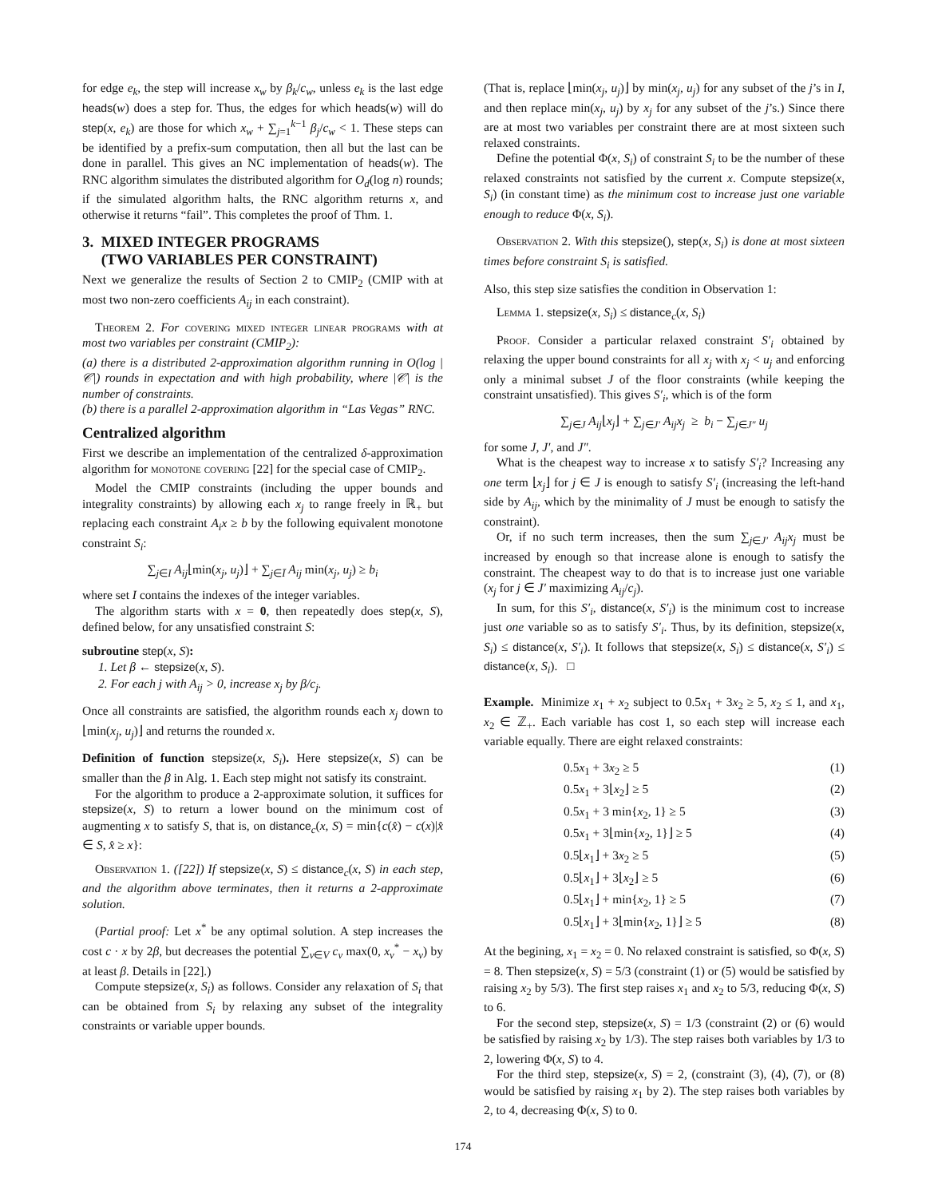for edge e<sub>k</sub>, the step will increase x<sub>w</sub> by β<sub>k</sub>/c<sub>w</sub>, unless e<sub>k</sub> is the last edge heads(w) does a step for. Thus, the edges for which heads(w) will do step(x, e<sub>k</sub>) are those for which x<sub>w</sub> + ∑<sub>j=1</sub><sup>k−1</sup> β<sub>j</sub>/c<sub>w</sub> < 1. These steps can be identified by a prefix-sum computation, then all but the last can be done in parallel. This gives an NC implementation of heads(w). The RNC algorithm simulates the distributed algorithm for O<sub>d</sub>(log n) rounds; if the simulated algorithm halts, the RNC algorithm returns x, and otherwise it returns “fail”. This completes the proof of Thm. 1.
3. MIXED INTEGER PROGRAMS
(TWO VARIABLES PER CONSTRAINT)
Next we generalize the results of Section 2 to CMIP<sub>2</sub> (CMIP with at most two non-zero coefficients A<sub>ij</sub> in each constraint).
Theorem 2. For covering mixed integer linear programs with at most two variables per constraint (CMIP<sub>2</sub>):
(a) there is a distributed 2-approximation algorithm running in O(log |𝒞|) rounds in expectation and with high probability, where |𝒞| is the number of constraints.
(b) there is a parallel 2-approximation algorithm in “Las Vegas” RNC.
Centralized algorithm
First we describe an implementation of the centralized δ-approximation algorithm for monotone covering [22] for the special case of CMIP<sub>2</sub>.
Model the CMIP constraints (including the upper bounds and integrality constraints) by allowing each x<sub>j</sub> to range freely in ℝ<sub>+</sub> but replacing each constraint A<sub>i</sub>x ≥ b by the following equivalent monotone constraint S<sub>i</sub>:
∑<sub>j∈I</sub> A<sub>ij</sub>⌊min(x<sub>j</sub>, u<sub>j</sub>)⌋ + ∑<sub>j∈Ī</sub> A<sub>ij</sub> min(x<sub>j</sub>, u<sub>j</sub>) ≥ b<sub>i</sub>
where set I contains the indexes of the integer variables.
The algorithm starts with x = 0, then repeatedly does step(x, S), defined below, for any unsatisfied constraint S:
subroutine step(x, S):
1. Let β ← stepsize(x, S).
2. For each j with A<sub>ij</sub> > 0, increase x<sub>j</sub> by β/c<sub>j</sub>.
Once all constraints are satisfied, the algorithm rounds each x<sub>j</sub> down to ⌊min(x<sub>j</sub>, u<sub>j</sub>)⌋ and returns the rounded x.
Definition of function stepsize(x, S<sub>i</sub>). Here stepsize(x, S) can be smaller than the β in Alg. 1. Each step might not satisfy its constraint.
For the algorithm to produce a 2-approximate solution, it suffices for stepsize(x, S) to return a lower bound on the minimum cost of augmenting x to satisfy S, that is, on distance<sub>c</sub>(x, S) = min{c(x̂) − c(x)|x̂ ∈ S, x̂ ≥ x}:
Observation 1. ([22]) If stepsize(x, S) ≤ distance<sub>c</sub>(x, S) in each step, and the algorithm above terminates, then it returns a 2-approximate solution.
(Partial proof: Let x<sup>*</sup> be any optimal solution. A step increases the cost c · x by 2β, but decreases the potential ∑<sub>v∈V</sub> c<sub>v</sub> max(0, x<sub>v</sub><sup>*</sup> − x<sub>v</sub>) by at least β. Details in [22].)
Compute stepsize(x, S<sub>i</sub>) as follows. Consider any relaxation of S<sub>i</sub> that can be obtained from S<sub>i</sub> by relaxing any subset of the integrality constraints or variable upper bounds.
(That is, replace ⌊min(x<sub>j</sub>, u<sub>j</sub>)⌋ by min(x<sub>j</sub>, u<sub>j</sub>) for any subset of the j’s in I, and then replace min(x<sub>j</sub>, u<sub>j</sub>) by x<sub>j</sub> for any subset of the j’s.) Since there are at most two variables per constraint there are at most sixteen such relaxed constraints.
Define the potential Φ(x, S<sub>i</sub>) of constraint S<sub>i</sub> to be the number of these relaxed constraints not satisfied by the current x. Compute stepsize(x, S<sub>i</sub>) (in constant time) as the minimum cost to increase just one variable enough to reduce Φ(x, S<sub>i</sub>).
Observation 2. With this stepsize(), step(x, S<sub>i</sub>) is done at most sixteen times before constraint S<sub>i</sub> is satisfied.
Also, this step size satisfies the condition in Observation 1:
Lemma 1. stepsize(x, S<sub>i</sub>) ≤ distance<sub>c</sub>(x, S<sub>i</sub>)
Proof. Consider a particular relaxed constraint S′<sub>i</sub> obtained by relaxing the upper bound constraints for all x<sub>j</sub> with x<sub>j</sub> < u<sub>j</sub> and enforcing only a minimal subset J of the floor constraints (while keeping the constraint unsatisfied). This gives S′<sub>i</sub>, which is of the form
∑<sub>j∈J</sub> A<sub>ij</sub>⌊x<sub>j</sub>⌋ + ∑<sub>j∈J′</sub> A<sub>ij</sub>x<sub>j</sub> ≥ b<sub>i</sub> − ∑<sub>j∈J″</sub> u<sub>j</sub>
for some J, J′, and J″.
What is the cheapest way to increase x to satisfy S′<sub>i</sub>? Increasing any one term ⌊x<sub>j</sub>⌋ for j ∈ J is enough to satisfy S′<sub>i</sub> (increasing the left-hand side by A<sub>ij</sub>, which by the minimality of J must be enough to satisfy the constraint).
Or, if no such term increases, then the sum ∑<sub>j∈J′</sub> A<sub>ij</sub>x<sub>j</sub> must be increased by enough so that increase alone is enough to satisfy the constraint. The cheapest way to do that is to increase just one variable (x<sub>j</sub> for j ∈ J′ maximizing A<sub>ij</sub>/c<sub>j</sub>).
In sum, for this S′<sub>i</sub>, distance(x, S′<sub>i</sub>) is the minimum cost to increase just one variable so as to satisfy S′<sub>i</sub>. Thus, by its definition, stepsize(x, S<sub>i</sub>) ≤ distance(x, S′<sub>i</sub>). It follows that stepsize(x, S<sub>i</sub>) ≤ distance(x, S′<sub>i</sub>) ≤ distance(x, S<sub>i</sub>). □
Example. Minimize x<sub>1</sub> + x<sub>2</sub> subject to 0.5x<sub>1</sub> + 3x<sub>2</sub> ≥ 5, x<sub>2</sub> ≤ 1, and x<sub>1</sub>, x<sub>2</sub> ∈ ℤ<sub>+</sub>. Each variable has cost 1, so each step will increase each variable equally. There are eight relaxed constraints:
0.5x<sub>1</sub> + 3x<sub>2</sub> ≥ 5 (1)
0.5x<sub>1</sub> + 3⌊x<sub>2</sub>⌋ ≥ 5 (2)
0.5x<sub>1</sub> + 3 min{x<sub>2</sub>, 1} ≥ 5 (3)
0.5x<sub>1</sub> + 3⌊min{x<sub>2</sub>, 1}⌋ ≥ 5 (4)
0.5⌊x<sub>1</sub>⌋ + 3x<sub>2</sub> ≥ 5 (5)
0.5⌊x<sub>1</sub>⌋ + 3⌊x<sub>2</sub>⌋ ≥ 5 (6)
0.5⌊x<sub>1</sub>⌋ + min{x<sub>2</sub>, 1} ≥ 5 (7)
0.5⌊x<sub>1</sub>⌋ + 3⌊min{x<sub>2</sub>, 1}⌋ ≥ 5 (8)
At the begining, x<sub>1</sub> = x<sub>2</sub> = 0. No relaxed constraint is satisfied, so Φ(x, S) = 8. Then stepsize(x, S) = 5/3 (constraint (1) or (5) would be satisfied by raising x<sub>2</sub> by 5/3). The first step raises x<sub>1</sub> and x<sub>2</sub> to 5/3, reducing Φ(x, S) to 6.
For the second step, stepsize(x, S) = 1/3 (constraint (2) or (6) would be satisfied by raising x<sub>2</sub> by 1/3). The step raises both variables by 1/3 to 2, lowering Φ(x, S) to 4.
For the third step, stepsize(x, S) = 2, (constraint (3), (4), (7), or (8) would be satisfied by raising x<sub>1</sub> by 2). The step raises both variables by 2, to 4, decreasing Φ(x, S) to 0.
174